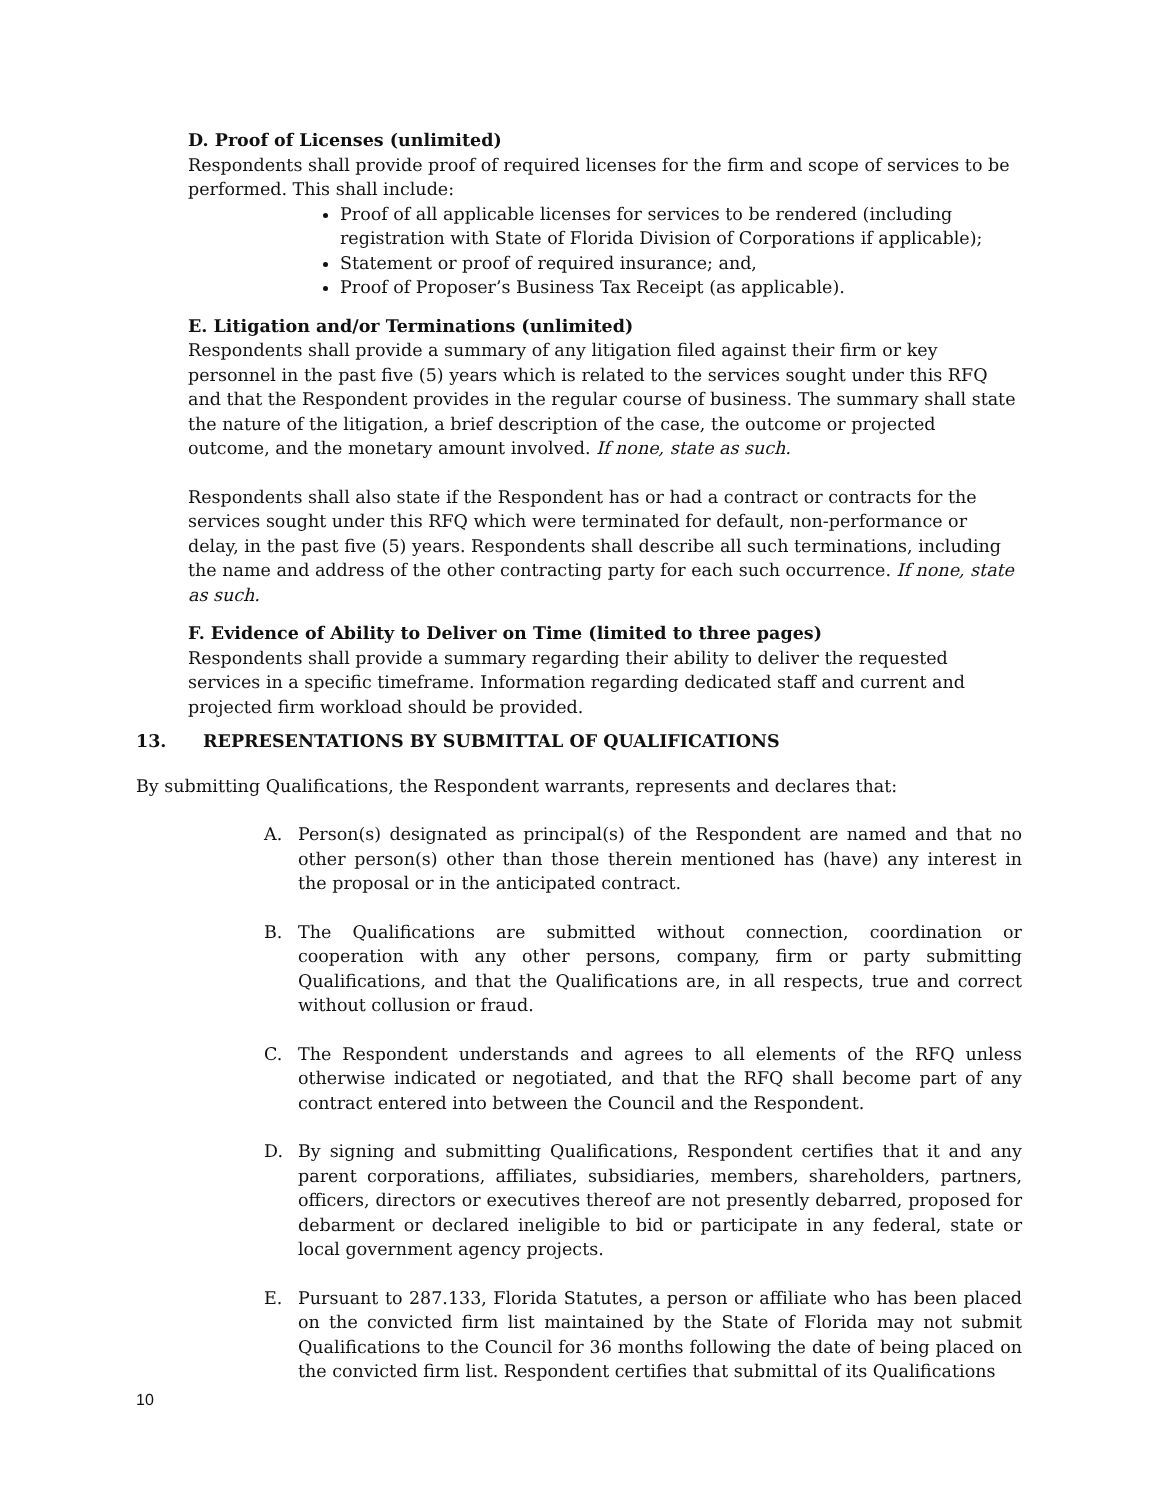D. Proof of Licenses (unlimited)
Respondents shall provide proof of required licenses for the firm and scope of services to be performed. This shall include:
Proof of all applicable licenses for services to be rendered (including registration with State of Florida Division of Corporations if applicable);
Statement or proof of required insurance; and,
Proof of Proposer’s Business Tax Receipt (as applicable).
E. Litigation and/or Terminations (unlimited)
Respondents shall provide a summary of any litigation filed against their firm or key personnel in the past five (5) years which is related to the services sought under this RFQ and that the Respondent provides in the regular course of business. The summary shall state the nature of the litigation, a brief description of the case, the outcome or projected outcome, and the monetary amount involved. If none, state as such.
Respondents shall also state if the Respondent has or had a contract or contracts for the services sought under this RFQ which were terminated for default, non-performance or delay, in the past five (5) years. Respondents shall describe all such terminations, including the name and address of the other contracting party for each such occurrence. If none, state as such.
F. Evidence of Ability to Deliver on Time (limited to three pages)
Respondents shall provide a summary regarding their ability to deliver the requested services in a specific timeframe. Information regarding dedicated staff and current and projected firm workload should be provided.
13. REPRESENTATIONS BY SUBMITTAL OF QUALIFICATIONS
By submitting Qualifications, the Respondent warrants, represents and declares that:
A. Person(s) designated as principal(s) of the Respondent are named and that no other person(s) other than those therein mentioned has (have) any interest in the proposal or in the anticipated contract.
B. The Qualifications are submitted without connection, coordination or cooperation with any other persons, company, firm or party submitting Qualifications, and that the Qualifications are, in all respects, true and correct without collusion or fraud.
C. The Respondent understands and agrees to all elements of the RFQ unless otherwise indicated or negotiated, and that the RFQ shall become part of any contract entered into between the Council and the Respondent.
D. By signing and submitting Qualifications, Respondent certifies that it and any parent corporations, affiliates, subsidiaries, members, shareholders, partners, officers, directors or executives thereof are not presently debarred, proposed for debarment or declared ineligible to bid or participate in any federal, state or local government agency projects.
E. Pursuant to 287.133, Florida Statutes, a person or affiliate who has been placed on the convicted firm list maintained by the State of Florida may not submit Qualifications to the Council for 36 months following the date of being placed on the convicted firm list. Respondent certifies that submittal of its Qualifications
10